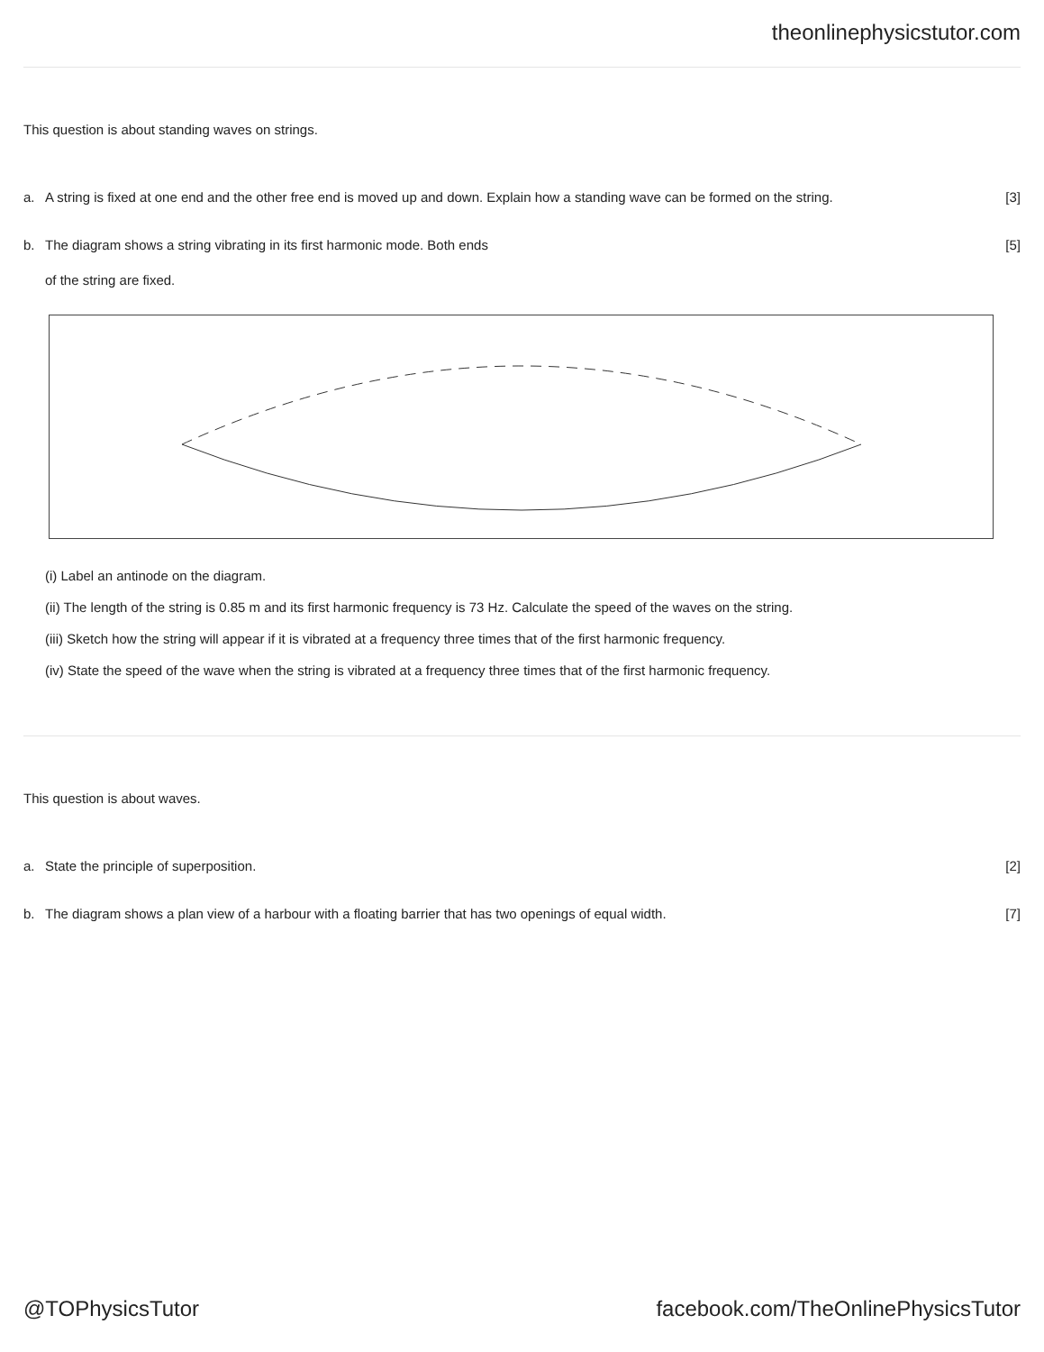theonlinephysicstutor.com
This question is about standing waves on strings.
a. A string is fixed at one end and the other free end is moved up and down. Explain how a standing wave can be formed on the string. [3]
b. The diagram shows a string vibrating in its first harmonic mode. Both ends
of the string are fixed. [5]
(i) Label an antinode on the diagram.
(ii) The length of the string is 0.85 m and its first harmonic frequency is 73 Hz. Calculate the speed of the waves on the string.
(iii) Sketch how the string will appear if it is vibrated at a frequency three times that of the first harmonic frequency.
(iv) State the speed of the wave when the string is vibrated at a frequency three times that of the first harmonic frequency.
This question is about waves.
a. State the principle of superposition. [2]
b. The diagram shows a plan view of a harbour with a floating barrier that has two openings of equal width. [7]
@TOPhysicsTutor facebook.com/TheOnlinePhysicsTutor